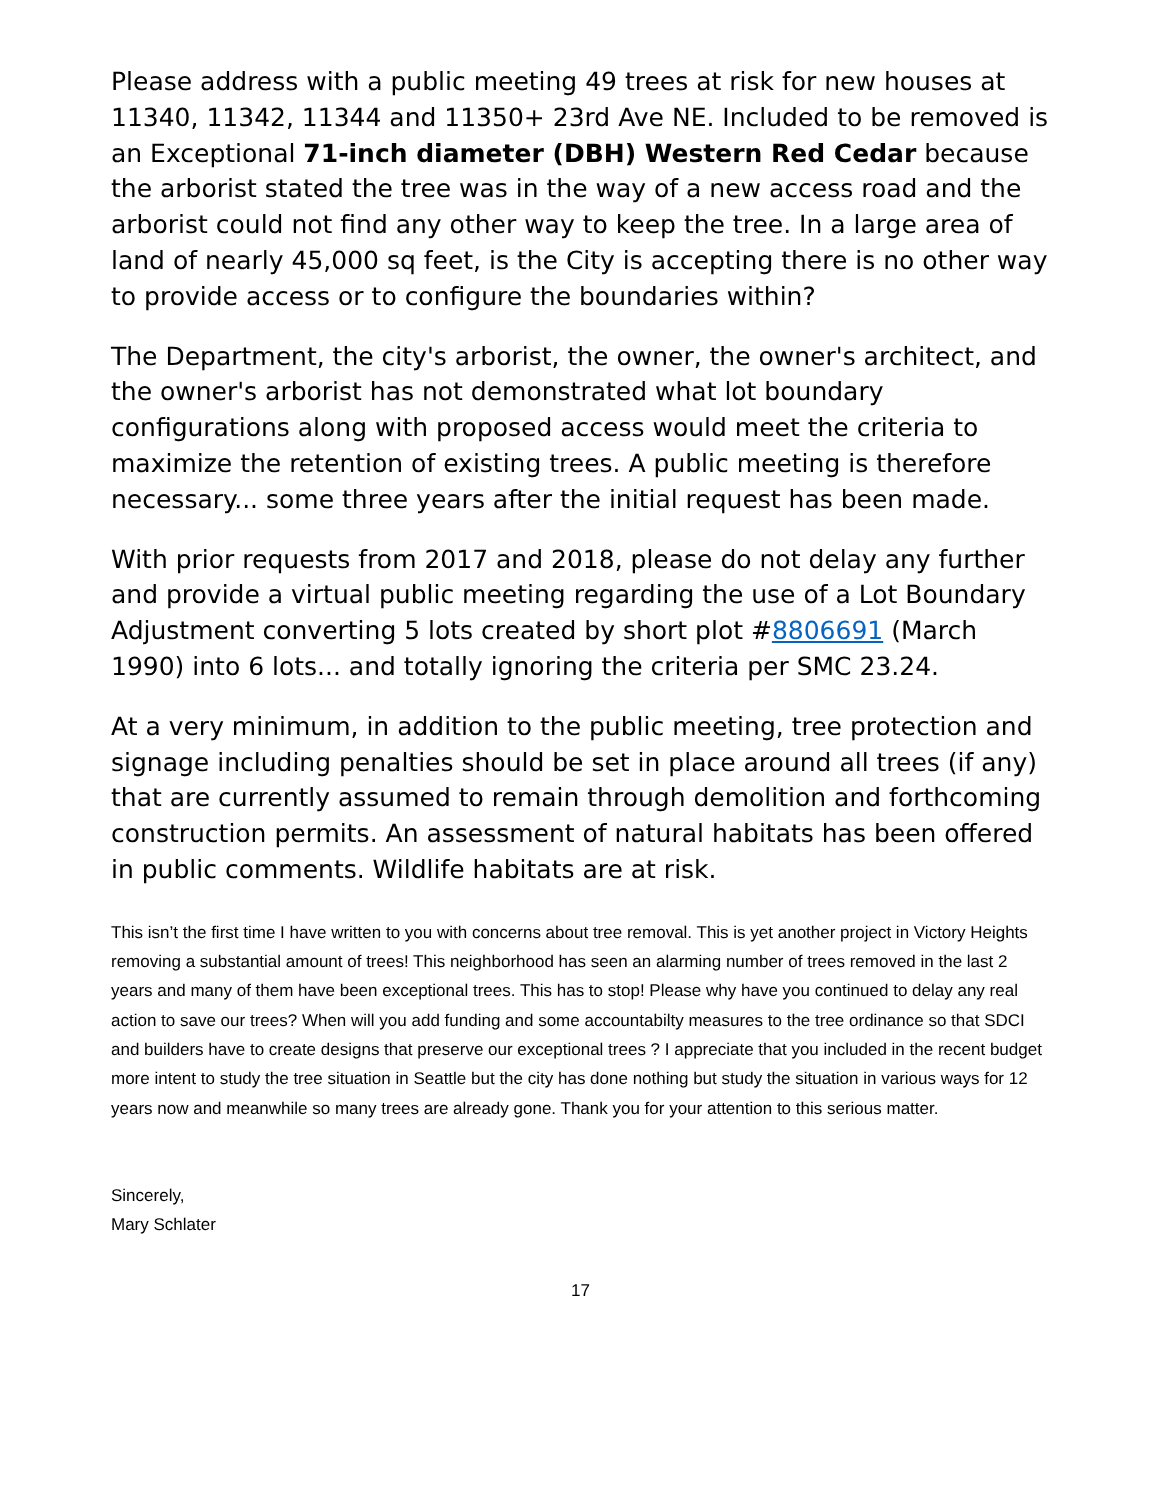Please address with a public meeting 49 trees at risk for new houses at 11340, 11342, 11344 and 11350+ 23rd Ave NE. Included to be removed is an Exceptional 71-inch diameter (DBH) Western Red Cedar because the arborist stated the tree was in the way of a new access road and the arborist could not find any other way to keep the tree. In a large area of land of nearly 45,000 sq feet, is the City is accepting there is no other way to provide access or to configure the boundaries within?
The Department, the city's arborist, the owner, the owner's architect, and the owner's arborist has not demonstrated what lot boundary configurations along with proposed access would meet the criteria to maximize the retention of existing trees. A public meeting is therefore necessary... some three years after the initial request has been made.
With prior requests from 2017 and 2018, please do not delay any further and provide a virtual public meeting regarding the use of a Lot Boundary Adjustment converting 5 lots created by short plot #8806691 (March 1990) into 6 lots... and totally ignoring the criteria per SMC 23.24.
At a very minimum, in addition to the public meeting, tree protection and signage including penalties should be set in place around all trees (if any) that are currently assumed to remain through demolition and forthcoming construction permits. An assessment of natural habitats has been offered in public comments. Wildlife habitats are at risk.
This isn’t the first time I have written to you with concerns about tree removal. This is yet another project in Victory Heights removing a substantial amount of trees! This neighborhood has seen an alarming number of trees removed in the last 2 years and many of them have been exceptional trees. This has to stop! Please why have you continued to delay any real action to save our trees? When will you add funding and some accountabilty measures to the tree ordinance so that SDCI and builders have to create designs that preserve our exceptional trees ? I appreciate that you included in the recent budget more intent to study the tree situation in Seattle but the city has done nothing but study the situation in various ways for 12 years now and meanwhile so many trees are already gone. Thank you for your attention to this serious matter.
Sincerely,
Mary Schlater
17